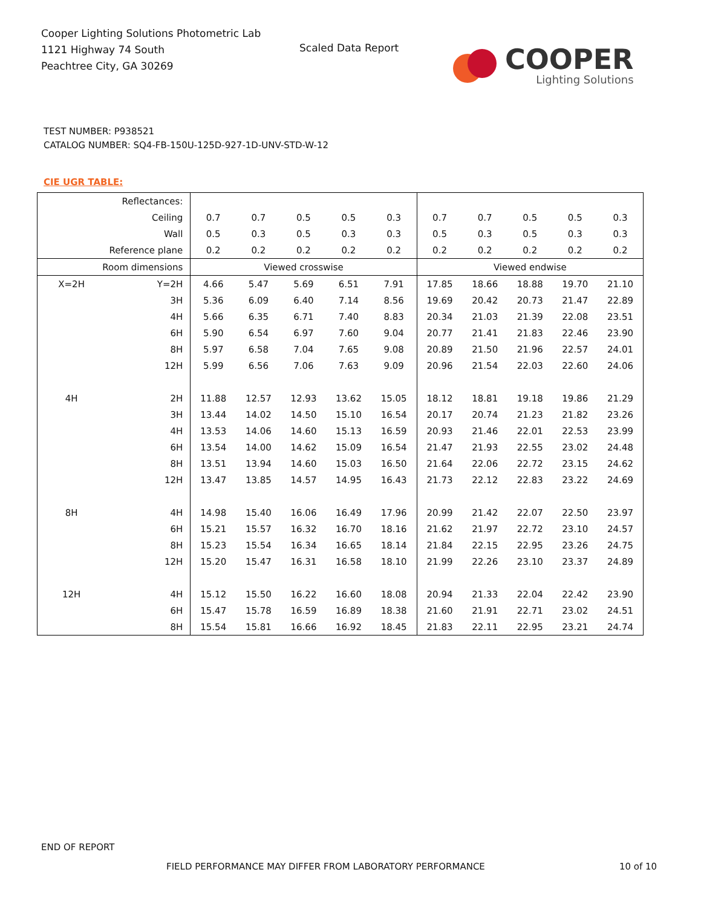Cooper Lighting Solutions Photometric Lab
1121 Highway 74 South
Peachtree City, GA 30269
Scaled Data Report
COOPER
Lighting Solutions
TEST NUMBER: P938521
CATALOG NUMBER: SQ4-FB-150U-125D-927-1D-UNV-STD-W-12
CIE UGR TABLE:
| Reflectances: | | | | | | | | | | | |
| Ceiling | | 0.7 | 0.7 | 0.5 | 0.5 | 0.3 | 0.7 | 0.7 | 0.5 | 0.5 | 0.3 |
| Wall | | 0.5 | 0.3 | 0.5 | 0.3 | 0.3 | 0.5 | 0.3 | 0.5 | 0.3 | 0.3 |
| Reference plane | | 0.2 | 0.2 | 0.2 | 0.2 | 0.2 | 0.2 | 0.2 | 0.2 | 0.2 | 0.2 |
| Room dimensions | | Viewed crosswise | | | | | Viewed endwise | | | | |
| X=2H | Y=2H | 4.66 | 5.47 | 5.69 | 6.51 | 7.91 | 17.85 | 18.66 | 18.88 | 19.70 | 21.10 |
| | 3H | 5.36 | 6.09 | 6.40 | 7.14 | 8.56 | 19.69 | 20.42 | 20.73 | 21.47 | 22.89 |
| | 4H | 5.66 | 6.35 | 6.71 | 7.40 | 8.83 | 20.34 | 21.03 | 21.39 | 22.08 | 23.51 |
| | 6H | 5.90 | 6.54 | 6.97 | 7.60 | 9.04 | 20.77 | 21.41 | 21.83 | 22.46 | 23.90 |
| | 8H | 5.97 | 6.58 | 7.04 | 7.65 | 9.08 | 20.89 | 21.50 | 21.96 | 22.57 | 24.01 |
| | 12H | 5.99 | 6.56 | 7.06 | 7.63 | 9.09 | 20.96 | 21.54 | 22.03 | 22.60 | 24.06 |
| 4H | 2H | 11.88 | 12.57 | 12.93 | 13.62 | 15.05 | 18.12 | 18.81 | 19.18 | 19.86 | 21.29 |
| | 3H | 13.44 | 14.02 | 14.50 | 15.10 | 16.54 | 20.17 | 20.74 | 21.23 | 21.82 | 23.26 |
| | 4H | 13.53 | 14.06 | 14.60 | 15.13 | 16.59 | 20.93 | 21.46 | 22.01 | 22.53 | 23.99 |
| | 6H | 13.54 | 14.00 | 14.62 | 15.09 | 16.54 | 21.47 | 21.93 | 22.55 | 23.02 | 24.48 |
| | 8H | 13.51 | 13.94 | 14.60 | 15.03 | 16.50 | 21.64 | 22.06 | 22.72 | 23.15 | 24.62 |
| | 12H | 13.47 | 13.85 | 14.57 | 14.95 | 16.43 | 21.73 | 22.12 | 22.83 | 23.22 | 24.69 |
| 8H | 4H | 14.98 | 15.40 | 16.06 | 16.49 | 17.96 | 20.99 | 21.42 | 22.07 | 22.50 | 23.97 |
| | 6H | 15.21 | 15.57 | 16.32 | 16.70 | 18.16 | 21.62 | 21.97 | 22.72 | 23.10 | 24.57 |
| | 8H | 15.23 | 15.54 | 16.34 | 16.65 | 18.14 | 21.84 | 22.15 | 22.95 | 23.26 | 24.75 |
| | 12H | 15.20 | 15.47 | 16.31 | 16.58 | 18.10 | 21.99 | 22.26 | 23.10 | 23.37 | 24.89 |
| 12H | 4H | 15.12 | 15.50 | 16.22 | 16.60 | 18.08 | 20.94 | 21.33 | 22.04 | 22.42 | 23.90 |
| | 6H | 15.47 | 15.78 | 16.59 | 16.89 | 18.38 | 21.60 | 21.91 | 22.71 | 23.02 | 24.51 |
| | 8H | 15.54 | 15.81 | 16.66 | 16.92 | 18.45 | 21.83 | 22.11 | 22.95 | 23.21 | 24.74 |
END OF REPORT
FIELD PERFORMANCE MAY DIFFER FROM LABORATORY PERFORMANCE
10 of 10